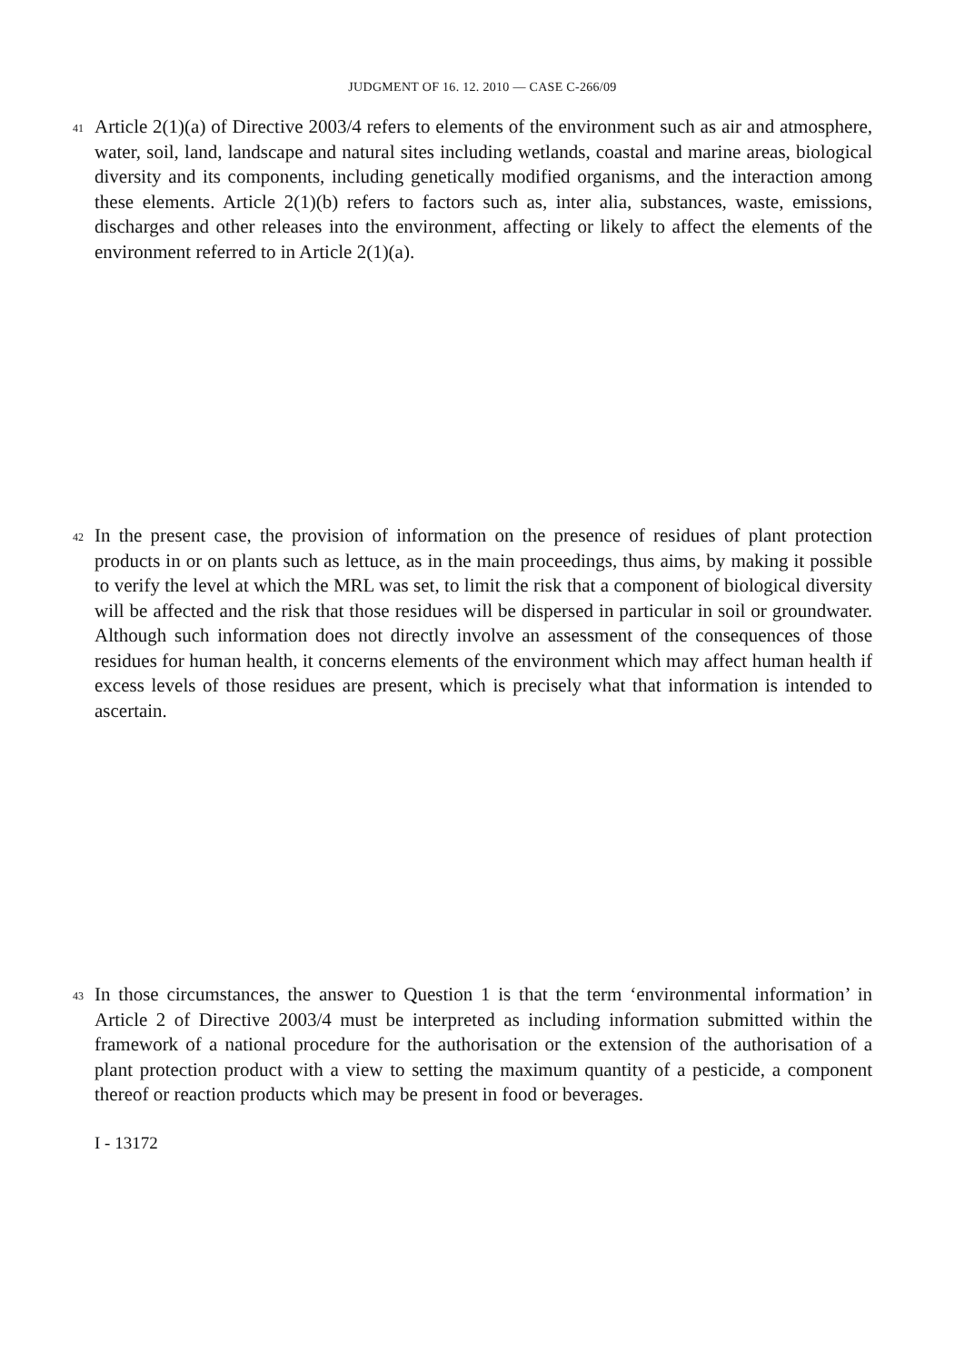JUDGMENT OF 16. 12. 2010 — CASE C-266/09
41
Article 2(1)(a) of Directive 2003/4 refers to elements of the environment such as air and atmosphere, water, soil, land, landscape and natural sites including wetlands, coastal and marine areas, biological diversity and its components, including genetically modified organisms, and the interaction among these elements. Article 2(1)(b) refers to factors such as, inter alia, substances, waste, emissions, discharges and other releases into the environment, affecting or likely to affect the elements of the environment referred to in Article 2(1)(a).
42
In the present case, the provision of information on the presence of residues of plant protection products in or on plants such as lettuce, as in the main proceedings, thus aims, by making it possible to verify the level at which the MRL was set, to limit the risk that a component of biological diversity will be affected and the risk that those residues will be dispersed in particular in soil or groundwater. Although such information does not directly involve an assessment of the consequences of those residues for human health, it concerns elements of the environment which may affect human health if excess levels of those residues are present, which is precisely what that information is intended to ascertain.
43
In those circumstances, the answer to Question 1 is that the term ‘environmental information’ in Article 2 of Directive 2003/4 must be interpreted as including information submitted within the framework of a national procedure for the authorisation or the extension of the authorisation of a plant protection product with a view to setting the maximum quantity of a pesticide, a component thereof or reaction products which may be present in food or beverages.
I - 13172